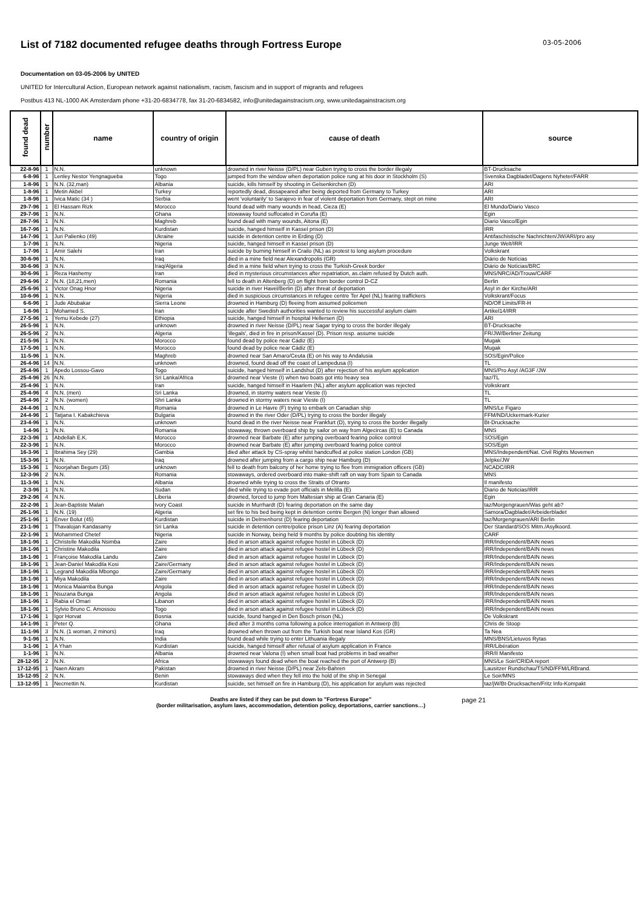List of 7182 documented refugee deaths through Fortress Europe
03-05-2006
Documentation on 03-05-2006 by UNITED
UNITED for Intercultural Action, European network against nationalism, racism, fascism and in support of migrants and refugees
Postbus 413 NL-1000 AK Amsterdam phone +31-20-6834778, fax 31-20-6834582, info@unitedagainstracism.org, www.unitedagainstracism.org
| found dead | number | name | country of origin | cause of death | source |
| --- | --- | --- | --- | --- | --- |
| 22-8-96 | 1 | N.N. | unknown | drowned in river Neisse (D/PL) near Guben trying to cross the border illegaly | BT-Drucksache |
| 6-8-96 | 1 | Lenley Nestor Yengnagueba | Togo | jumped from the window when deportation police rung at his door in Stockholm (S) | Svenska Dagbladet/Dagens Nyheter/FARR |
| 1-8-96 | 1 | N.N. (32,man) | Albania | suicide, kills himself by shooting in Gelsenkirchen (D) | ARI |
| 1-8-96 | 1 | Metin Akbel | Turkey | reportedly dead, dissapeared after being deported from Germany to Turkey | ARI |
| 1-8-96 | 1 | Ivica Matic (34 ) | Serbia | went 'voluntarily' to Sarajevo in fear of violent deportation from Germany, stept on mine | ARI |
| 29-7-96 | 1 | El Hassam Rizk | Morocco | found dead with many wounds in head, Cieza (E) | El Mundo/Diario Vasco |
| 29-7-96 | 1 | N.N. | Ghana | stowaway found suffocated in Coruña (E) | Egin |
| 28-7-96 | 1 | N.N. | Maghreb | found dead with many wounds, Aitona (E) | Diario Vasco/Egin |
| 16-7-96 | 1 | N.N. | Kurdistan | suicide, hanged himself in Kassel prison (D) | IRR |
| 14-7-96 | 1 | Juri Palienko (49) | Ukraine | suicide in detention centre in Erding (D) | Antifaschistische Nachrichten/JW/ARI/pro asy |
| 1-7-96 | 1 | N.N. | Nigeria | suicide, hanged himself in Kassel prison (D) | Junge Welt/IRR |
| 1-7-96 | 1 | Amir Salehi | Iran | suicide by burning himself in Crailo (NL) as protest to long asylum procedure | Volkskrant |
| 30-6-96 | 1 | N.N. | Iraq | died in a mine field near Alexandropolis (GR) | Diário de Notícias |
| 30-6-96 | 3 | N.N. | Iraq/Algeria | died in a mine field when trying to cross the Turkish-Greek border | Diário de Notícias/BRC |
| 30-6-96 | 1 | Reza Hashemy | Iran | died in mysterious circumstances after repatriation, as.claim refused by Dutch auth. | MNS/NRC/AD/Trouw/CARF |
| 29-6-96 | 2 | N.N. (18,21,men) | Romania | fell to death in Altenberg (D) on flight from border control D-CZ | Berlin |
| 25-6-96 | 1 | Victor Onag Hnor | Nigeria | suicide in river Havel/Berlin (D) after threat of deportation | Asyl in der Kirche/ARI |
| 10-6-96 | 1 | N.N. | Nigeria | died in suspicious circumstances in refugee centre Ter Apel (NL) fearing traffickers | Volkskrant/Focus |
| 6-6-96 | 1 | Jude Abubakar | Sierra Leone | drowned in Hamburg (D) fleeing from assumed policemen | ND/Off Limits/FR-H |
| 1-6-96 | 1 | Mohamed S. | Iran | suicide after Swedish authorities wanted to review his successful asylum claim | Artikel14/IRR |
| 27-5-96 | 1 | Yemu Kebede (27) | Ethiopia | suicide, hanged himself in hospital Hellersen (D) | ARI |
| 26-5-96 | 1 | N.N. | unknown | drowned in river Neisse (D/PL) near Sagar trying to cross the border illegaly | BT-Drucksache |
| 26-5-96 | 2 | N.N. | Algeria | 'illegals', died in fire in prison/Kassel (D). Prison resp. assume suicide | FR/JW/Berliner Zeitung |
| 21-5-96 | 1 | N.N. | Morocco | found dead by police near Cádiz (E) | Mugak |
| 17-5-96 | 1 | N.N. | Morocco | found dead by police near Cádiz (E) | Mugak |
| 11-5-96 | 1 | N.N. | Maghreb | drowned near San Amaro/Ceuta (E) on his way to Andalusia | SOS/Egin/Police |
| 26-4-96 | 14 | N.N. | unknown | drowned, found dead off the coast of Lampedusa (I) | TL |
| 25-4-96 | 1 | Apedo Lossou-Gavo | Togo | suicide, hanged himself in Landshut (D) after rejection of his asylum application | MNS/Pro Asyl /AG3F /JW |
| 25-4-96 | 26 | N.N. | Sri Lanka/Africa | drowned near Vieste (I) when two boats got into heavy sea | taz/TL |
| 25-4-96 | 1 | N.N. | Iran | suicide, hanged himself in Haarlem (NL) after asylum application was rejected | Volkskrant |
| 25-4-96 | 4 | N.N. (men) | Sri Lanka | drowned, in stormy waters near Vieste (I) | TL |
| 25-4-96 | 2 | N.N. (women) | Shri Lanka | drowned in stormy waters near Vieste (I) | TL |
| 24-4-96 | 1 | N.N. | Romania | drowned in Le Havre (F) trying to embark on Canadian ship | MNS/Le Figaro |
| 24-4-96 | 1 | Tatjana I. Kabakchieva | Bulgaria | drowned in the river Oder (D/PL) trying to cross the border illegaly | FFM/ND/Uckermark-Kurier |
| 23-4-96 | 1 | N.N. | unknown | found dead in the river Neisse near Frankfurt (D), trying to cross the border illegally | Bt-Drucksache |
| 1-4-96 | 1 | N.N. | Romania | stowaway, thrown overboard ship by sailor on way from Algecircas (E) to Canada | MNS |
| 22-3-96 | 1 | Abdellah E.K. | Morocco | drowned near Barbate (E) after jumping overboard fearing police control | SOS/Egin |
| 22-3-96 | 1 | N.N. | Morocco | drowned near Barbate (E) after jumping overboard fearing police control | SOS/Egin |
| 16-3-96 | 1 | Ibrahima Sey (29) | Gambia | died after attack by CS-spray whilst handcuffed at police station London (GB) | MNS/Independent/Nat. Civil Rights Movemen |
| 15-3-96 | 1 | N.N. | Iraq | drowned after jumping from a cargo ship near Hamburg (D) | Jelpke/JW |
| 15-3-96 | 1 | Noorjahan Begum (35) | unknown | fell to death from balcony of her home trying to flee from immigration officers (GB) | NCADC/IRR |
| 12-3-96 | 2 | N.N. | Romania | stowaways, ordered overboard into make-shift raft on way from Spain to Canada | MNS |
| 11-3-96 | 1 | N.N. | Albania | drowned while trying to cross the Straits of Otranto | Il manifesto |
| 2-3-96 | 1 | N.N. | Sudan | died while trying to evade port officials in Melilla (E) | Diario de Noticias/IRR |
| 29-2-96 | 4 | N.N. | Liberia | drowned, forced to jump from Maltesian ship at Gran Canaria (E) | Egin |
| 22-2-96 | 1 | Jean-Baptiste Malan | Ivory Coast | suicide in Murrhardt (D) fearing deportation on the same day | taz/Morgengrauen/Was geht ab? |
| 26-1-96 | 1 | N.N. (19) | Algeria | set fire to his bed being kept in detention centre Bergen (N) longer than allowed | Samora/Dagbladet/Arbeiderbladet |
| 25-1-96 | 1 | Enver Bolut (45) | Kurdistan | suicide in Delmenhorst (D) fearing deportation | taz/Morgengrauen/ARI Berlin |
| 23-1-96 | 1 | Thavalojan Kandasamy | Sri Lanka | suicide in detention centre/police prison Linz (A) fearing deportation | Der Standard/SOS Mitm./Asylkoord. |
| 22-1-96 | 1 | Mohammed Chetef | Nigeria | suicide in Norway, being held 9 months by police doubting his identity | CARF |
| 18-1-96 | 1 | Christelle Makodila Nsimba | Zaire | died in arson attack against refugee hostel in Lübeck (D) | IRR/Independent/BAIN news |
| 18-1-96 | 1 | Christine Makodila | Zaire | died in arson attack against refugee hostel in Lübeck (D) | IRR/Independent/BAIN news |
| 18-1-96 | 1 | Françoise Makodila Landu | Zaire | died in arson attack against refugee hostel in Lübeck (D) | IRR/Independent/BAIN news |
| 18-1-96 | 1 | Jean-Daniel Makodila Kosi | Zaire/Germany | died in arson attack against refugee hostel in Lübeck (D) | IRR/Independent/BAIN news |
| 18-1-96 | 1 | Legrand Makodila Mbongo | Zaire/Germany | died in arson attack against refugee hostel in Lübeck (D) | IRR/Independent/BAIN news |
| 18-1-96 | 1 | Miya Makodila | Zaire | died in arson attack against refugee hostel in Lübeck (D) | IRR/Independent/BAIN news |
| 18-1-96 | 1 | Monica Maiamba Bunga | Angola | died in arson attack against refugee hostel in Lübeck (D) | IRR/Independent/BAIN news |
| 18-1-96 | 1 | Nsuzana Bunga | Angola | died in arson attack against refugee hostel in Lübeck (D) | IRR/Independent/BAIN news |
| 18-1-96 | 1 | Rabia el Omari | Libanon | died in arson attack against refugee hostel in Lübeck (D) | IRR/Independent/BAIN news |
| 18-1-96 | 1 | Sylvio Bruno C. Amossou | Togo | died in arson attack against refugee hostel in Lübeck (D) | IRR/Independent/BAIN news |
| 17-1-96 | 1 | Igor Horvat | Bosnia | suicide, found hanged in Den Bosch prison (NL) | De Volkskrant |
| 14-1-96 | 1 | Peter Q. | Ghana | died after 3 months coma following a police interrogation in Antwerp (B) | Chris de Stoop |
| 11-1-96 | 3 | N.N. (1 woman, 2 minors) | Iraq | drowned when thrown out from the Turkish boat near Island Kos (GR) | Ta Nea |
| 9-1-96 | 1 | N.N. | India | found dead while trying to enter Lithuania illegaly | MNS/BNS/Lietuvos Rytas |
| 3-1-96 | 1 | A Yhan | Kurdistan | suicide, hanged himself after refusal of asylum application in France | IRR/Libération |
| 1-1-96 | 1 | N.N. | Albania | drowned near Valona (I) when small boat had problems in bad weather | IRR/Il Manifesto |
| 28-12-95 | 2 | N.N. | Africa | stowaways found dead when the boat reached the port of Antwerp (B) | MNS/Le Soir/CRIDA report |
| 17-12-95 | 1 | Naen Akram | Pakistan | drowned in river Neisse (D/PL) near Zels-Bahren | Lausitzer Rundschau/TS/ND/FFM/LRBrand. |
| 15-12-95 | 2 | N.N. | Benin | stowaways died when they fell into the hold of the ship in Senegal | Le Soir/MNS |
| 13-12-95 | 1 | Necmettin N. | Kurdistan | suicide, set himself on fire in Hamburg (D), his application for asylum was rejected | taz/jW/Bt-Drucksachen/Fritz Info-Kompakt |
Deaths are listed if they can be put down to "Fortress Europe"
(border militarisation, asylum laws, accommodation, detention policy, deportations, carrier sanctions…)
page 21